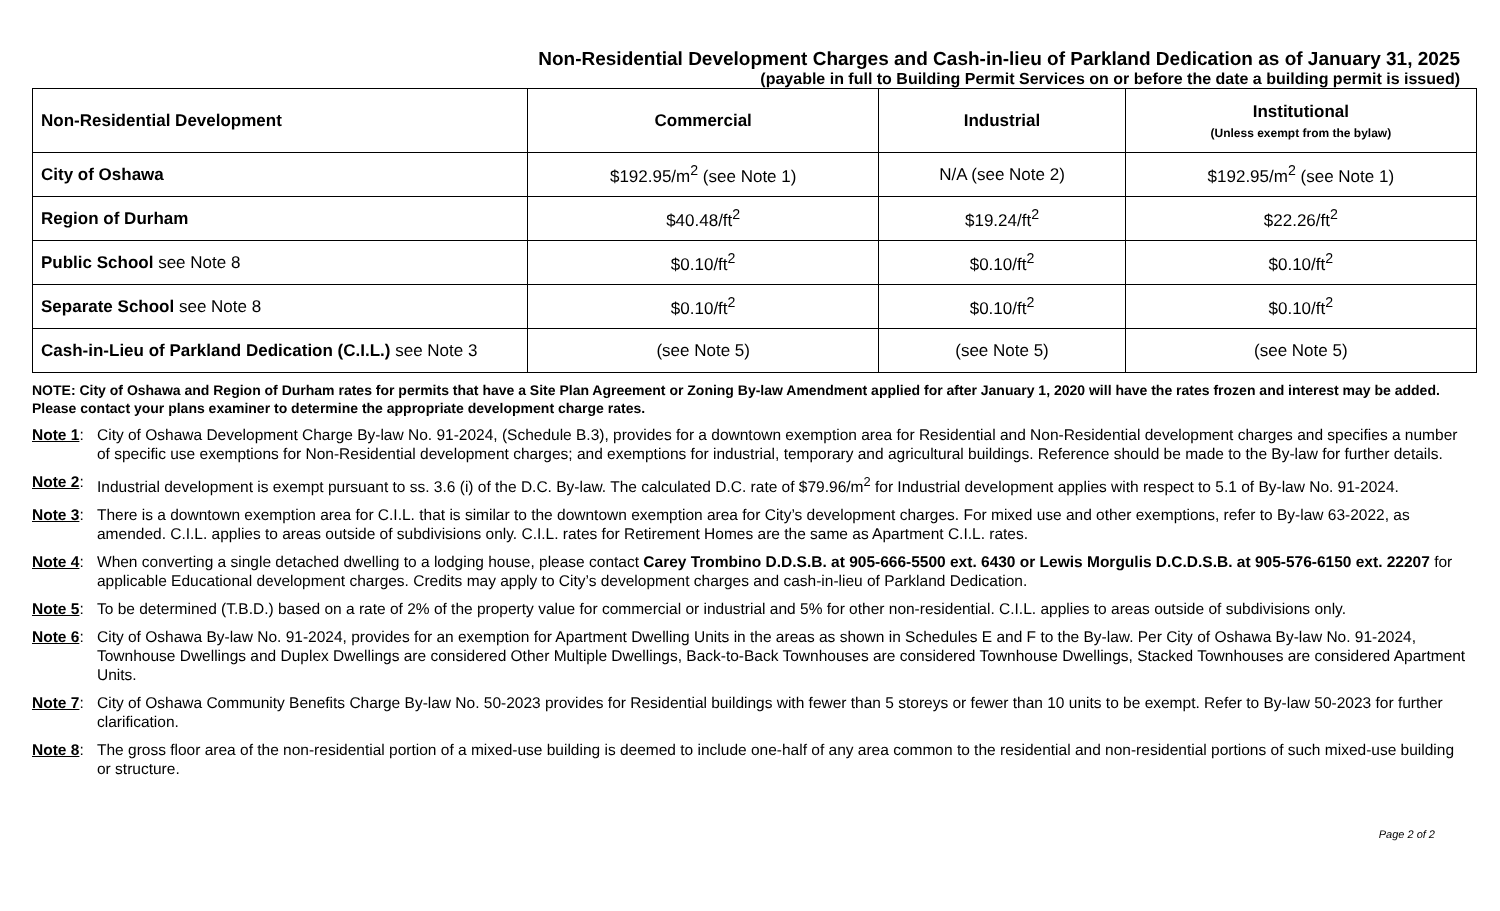Non-Residential Development Charges and Cash-in-lieu of Parkland Dedication as of January 31, 2025
(payable in full to Building Permit Services on or before the date a building permit is issued)
| Non-Residential Development | Commercial | Industrial | Institutional (Unless exempt from the bylaw) |
| --- | --- | --- | --- |
| City of Oshawa | $192.95/m<sup>2</sup> (see Note 1) | N/A (see Note 2) | $192.95/m<sup>2</sup> (see Note 1) |
| Region of Durham | $40.48/ft<sup>2</sup> | $19.24/ft<sup>2</sup> | $22.26/ft<sup>2</sup> |
| Public School see Note 8 | $0.10/ft<sup>2</sup> | $0.10/ft<sup>2</sup> | $0.10/ft<sup>2</sup> |
| Separate School see Note 8 | $0.10/ft<sup>2</sup> | $0.10/ft<sup>2</sup> | $0.10/ft<sup>2</sup> |
| Cash-in-Lieu of Parkland Dedication (C.I.L.) see Note 3 | (see Note 5) | (see Note 5) | (see Note 5) |
NOTE: City of Oshawa and Region of Durham rates for permits that have a Site Plan Agreement or Zoning By-law Amendment applied for after January 1, 2020 will have the rates frozen and interest may be added. Please contact your plans examiner to determine the appropriate development charge rates.
Note 1:
City of Oshawa Development Charge By-law No. 91-2024, (Schedule B.3), provides for a downtown exemption area for Residential and Non-Residential development charges and specifies a number of specific use exemptions for Non-Residential development charges; and exemptions for industrial, temporary and agricultural buildings. Reference should be made to the By-law for further details.
Note 2:
Industrial development is exempt pursuant to ss. 3.6 (i) of the D.C. By-law. The calculated D.C. rate of $79.96/m<sup>2</sup> for Industrial development applies with respect to 5.1 of By-law No. 91-2024.
Note 3:
There is a downtown exemption area for C.I.L. that is similar to the downtown exemption area for City’s development charges. For mixed use and other exemptions, refer to By-law 63-2022, as amended. C.I.L. applies to areas outside of subdivisions only. C.I.L. rates for Retirement Homes are the same as Apartment C.I.L. rates.
Note 4:
When converting a single detached dwelling to a lodging house, please contact Carey Trombino D.D.S.B. at 905-666-5500 ext. 6430 or Lewis Morgulis D.C.D.S.B. at 905-576-6150 ext. 22207 for applicable Educational development charges. Credits may apply to City’s development charges and cash-in-lieu of Parkland Dedication.
Note 5:
To be determined (T.B.D.) based on a rate of 2% of the property value for commercial or industrial and 5% for other non-residential. C.I.L. applies to areas outside of subdivisions only.
Note 6:
City of Oshawa By-law No. 91-2024, provides for an exemption for Apartment Dwelling Units in the areas as shown in Schedules E and F to the By-law. Per City of Oshawa By-law No. 91-2024, Townhouse Dwellings and Duplex Dwellings are considered Other Multiple Dwellings, Back-to-Back Townhouses are considered Townhouse Dwellings, Stacked Townhouses are considered Apartment Units.
Note 7:
City of Oshawa Community Benefits Charge By-law No. 50-2023 provides for Residential buildings with fewer than 5 storeys or fewer than 10 units to be exempt. Refer to By-law 50-2023 for further clarification.
Note 8:
The gross floor area of the non-residential portion of a mixed-use building is deemed to include one-half of any area common to the residential and non-residential portions of such mixed-use building or structure.
Page 2 of 2